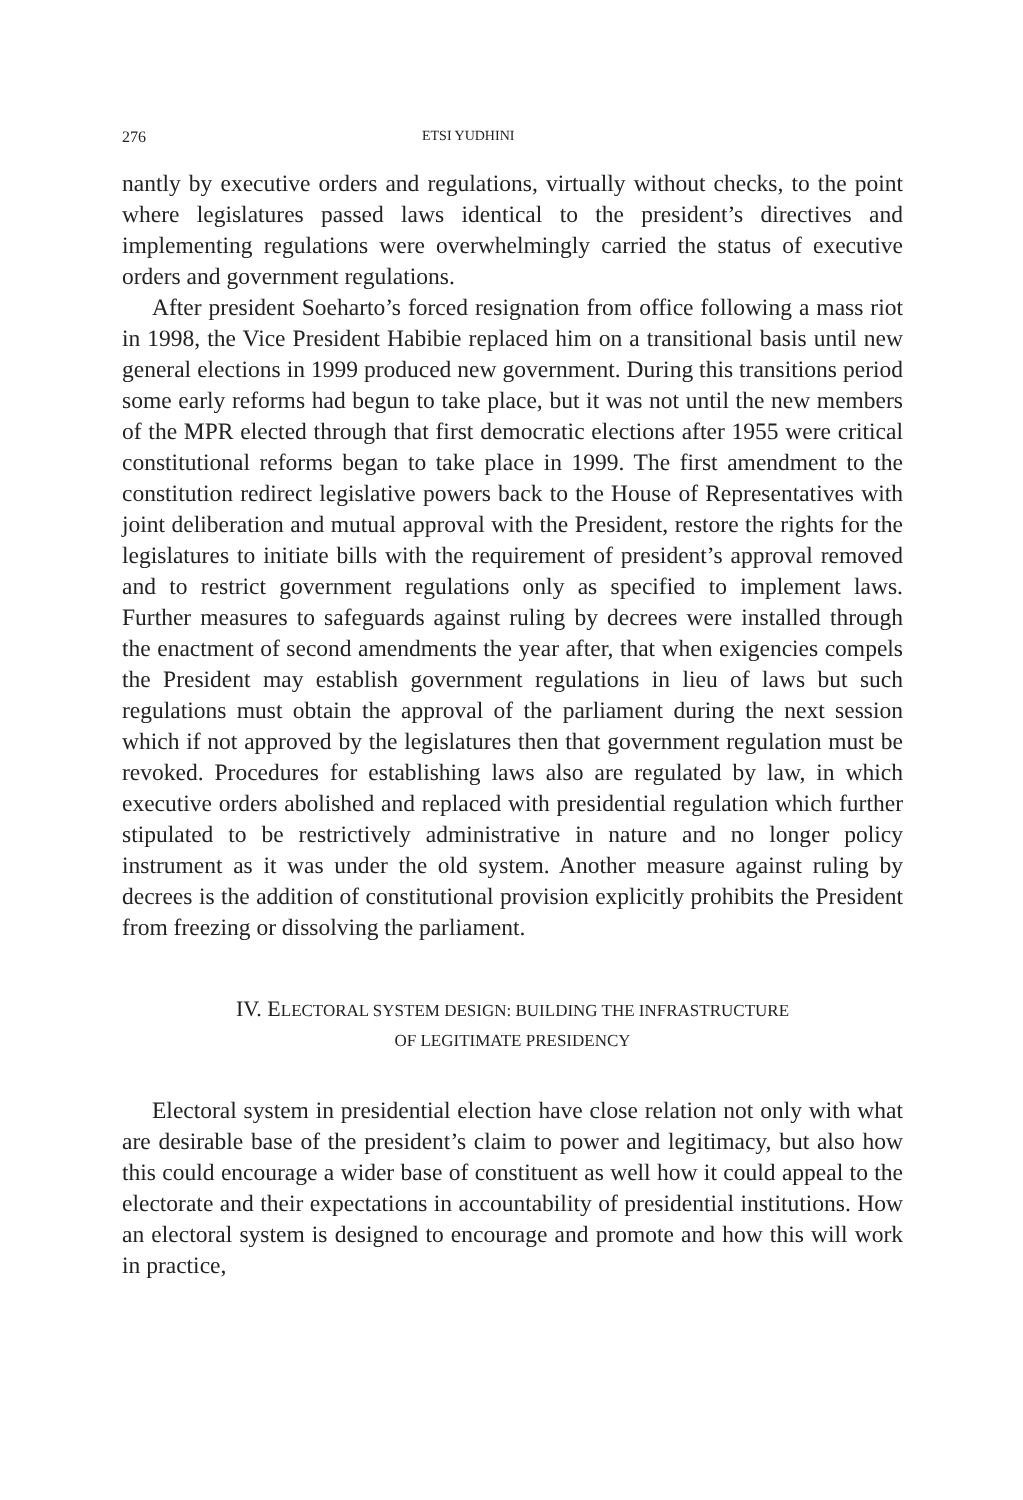276 ETSI YUDHINI
nantly by executive orders and regulations, virtually without checks, to the point where legislatures passed laws identical to the president’s directives and implementing regulations were overwhelmingly carried the status of executive orders and government regulations.
After president Soeharto’s forced resignation from office following a mass riot in 1998, the Vice President Habibie replaced him on a transitional basis until new general elections in 1999 produced new government. During this transitions period some early reforms had begun to take place, but it was not until the new members of the MPR elected through that first democratic elections after 1955 were critical constitutional reforms began to take place in 1999. The first amendment to the constitution redirect legislative powers back to the House of Representatives with joint deliberation and mutual approval with the President, restore the rights for the legislatures to initiate bills with the requirement of president’s approval removed and to restrict government regulations only as specified to implement laws. Further measures to safeguards against ruling by decrees were installed through the enactment of second amendments the year after, that when exigencies compels the President may establish government regulations in lieu of laws but such regulations must obtain the approval of the parliament during the next session which if not approved by the legislatures then that government regulation must be revoked. Procedures for establishing laws also are regulated by law, in which executive orders abolished and replaced with presidential regulation which further stipulated to be restrictively administrative in nature and no longer policy instrument as it was under the old system. Another measure against ruling by decrees is the addition of constitutional provision explicitly prohibits the President from freezing or dissolving the parliament.
IV. ELECTORAL SYSTEM DESIGN: BUILDING THE INFRASTRUCTURE
OF LEGITIMATE PRESIDENCY
Electoral system in presidential election have close relation not only with what are desirable base of the president’s claim to power and legitimacy, but also how this could encourage a wider base of constituent as well how it could appeal to the electorate and their expectations in accountability of presidential institutions. How an electoral system is designed to encourage and promote and how this will work in practice,